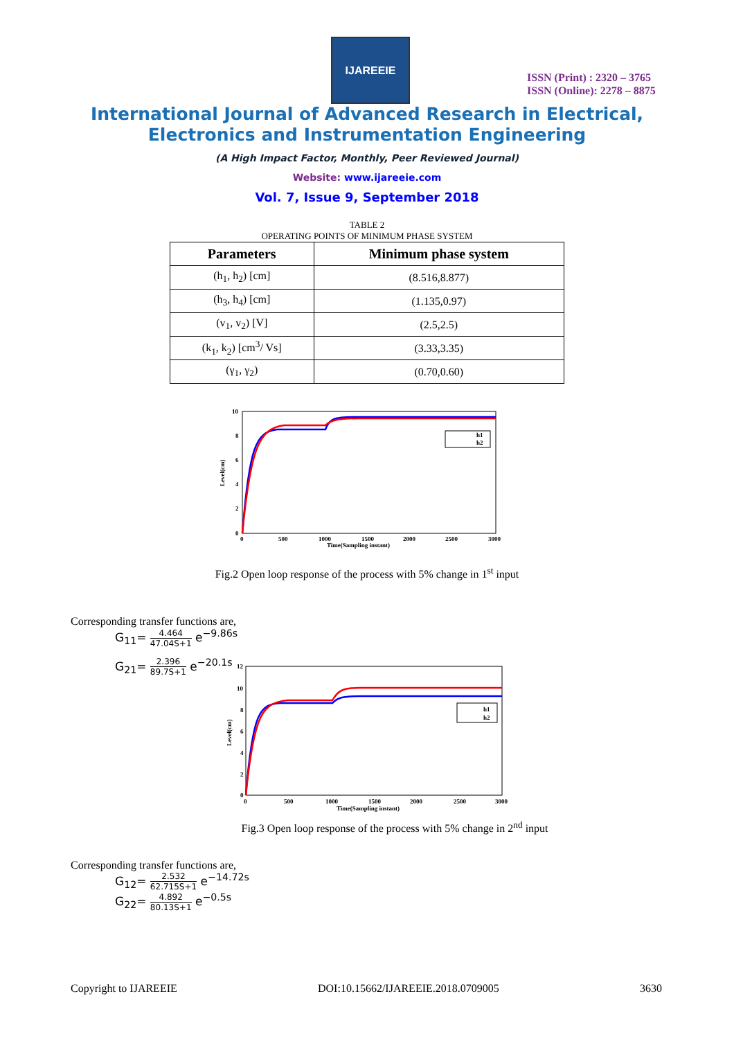IJAREEIE
ISSN (Print) : 2320 – 3765
ISSN (Online): 2278 – 8875
International Journal of Advanced Research in Electrical,
Electronics and Instrumentation Engineering
(A High Impact Factor, Monthly, Peer Reviewed Journal)
Website: www.ijareeie.com
Vol. 7, Issue 9, September 2018
TABLE 2
OPERATING POINTS OF MINIMUM PHASE SYSTEM
| Parameters | Minimum phase system |
| --- | --- |
| (h<sub>1</sub>, h<sub>2</sub>) [cm] | (8.516,8.877) |
| (h<sub>3</sub>, h<sub>4</sub>) [cm] | (1.135,0.97) |
| (v<sub>1</sub>, v<sub>2</sub>) [V] | (2.5,2.5) |
| (k<sub>1</sub>, k<sub>2</sub>) [cm<sup>3</sup>/ Vs] | (3.33,3.35) |
| (γ<sub>1</sub>, γ<sub>2</sub>) | (0.70,0.60) |
h1
h2
10
8
6
4
2
0
0
500
1000
1500
2000
2500
3000
Time(Sampling instant)
Level(cm)
Fig.2 Open loop response of the process with 5% change in 1<sup>st</sup> input
Corresponding transfer functions are,
G<sub>11</sub>= 4.464 47.04S+1 e<sup>−9.86s</sup>
G<sub>21</sub>= 2.396 89.7S+1 e<sup>−20.1s</sup>
h1
h2
12
10
8
6
4
2
0
0
500
1000
1500
2000
2500
3000
Time(Sampling instant)
Level(cm)
Fig.3 Open loop response of the process with 5% change in 2<sup>nd</sup> input
Corresponding transfer functions are,
G<sub>12</sub>= 2.532 62.715S+1 e<sup>−14.72s</sup>
G<sub>22</sub>= 4.892 80.13S+1 e<sup>−0.5s</sup>
Copyright to IJAREEIE DOI:10.15662/IJAREEIE.2018.0709005 3630